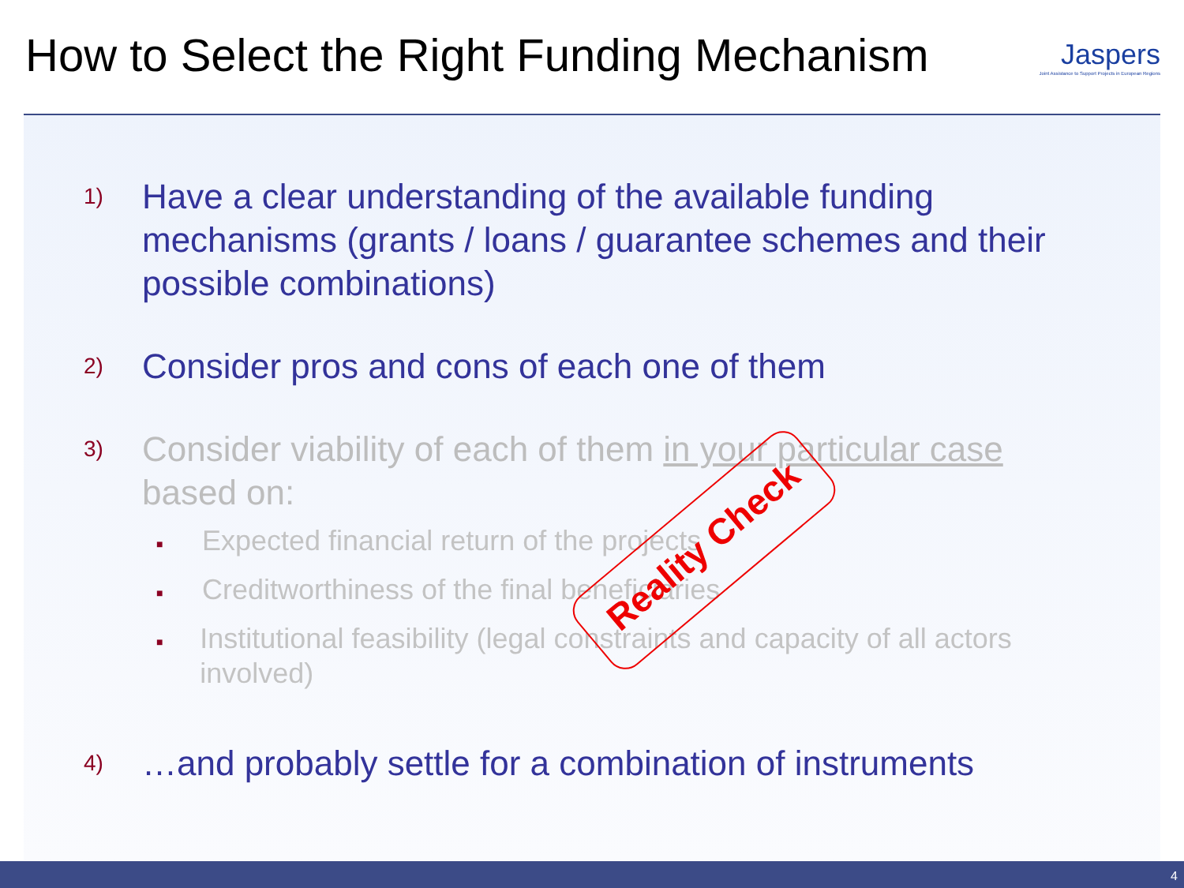How to Select the Right Funding Mechanism
Jaspers
Joint Assistance to Support Projects in European Regions
1)
Have a clear understanding of the available funding mechanisms (grants / loans / guarantee schemes and their possible combinations)
2)
Consider pros and cons of each one of them
3)
Consider viability of each of them in your particular case based on:
■ Expected financial return of the projects
■ Creditworthiness of the final beneficiaries
■ Institutional feasibility (legal constraints and capacity of all actors involved)
4)
…and probably settle for a combination of instruments
Reality Check
4